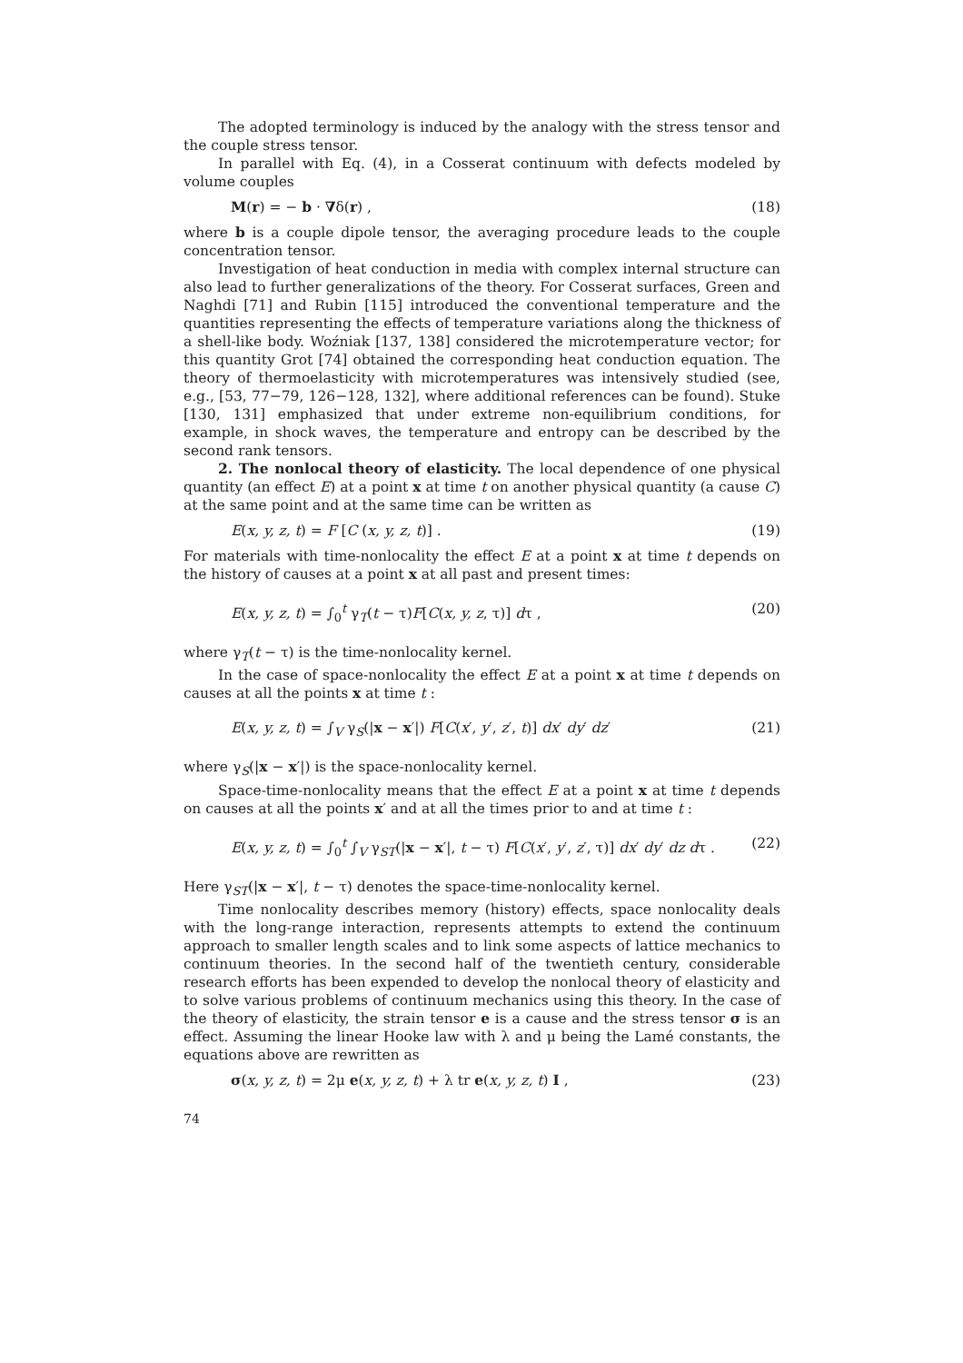The adopted terminology is induced by the analogy with the stress tensor and the couple stress tensor.
In parallel with Eq. (4), in a Cosserat continuum with defects modeled by volume couples
M(r) = − b · ∇δ(r) , (18)
where b is a couple dipole tensor, the averaging procedure leads to the couple concentration tensor.
Investigation of heat conduction in media with complex internal structure can also lead to further generalizations of the theory. For Cosserat surfaces, Green and Naghdi [71] and Rubin [115] introduced the conventional temperature and the quantities representing the effects of temperature variations along the thickness of a shell-like body. Woźniak [137, 138] considered the microtemperature vector; for this quantity Grot [74] obtained the corresponding heat conduction equation. The theory of thermoelasticity with microtemperatures was intensively studied (see, e.g., [53, 77−79, 126−128, 132], where additional references can be found). Stuke [130, 131] emphasized that under extreme non-equilibrium conditions, for example, in shock waves, the temperature and entropy can be described by the second rank tensors.
2. The nonlocal theory of elasticity. The local dependence of one physical quantity (an effect E) at a point x at time t on another physical quantity (a cause C) at the same point and at the same time can be written as
E(x, y, z, t) = F [C (x, y, z, t)] . (19)
For materials with time-nonlocality the effect E at a point x at time t depends on the history of causes at a point x at all past and present times:
E(x, y, z, t) = ∫<sub>0</sub><sup>t</sup> γ<sub>T</sub>(t − τ)F[C(x, y, z, τ)] dτ , (20)
where γ<sub>T</sub>(t − τ) is the time-nonlocality kernel.
In the case of space-nonlocality the effect E at a point x at time t depends on causes at all the points x at time t :
E(x, y, z, t) = ∫<sub>V</sub> γ<sub>S</sub>(|x − x′|) F[C(x′, y′, z′, t)] dx′ dy′ dz′ (21)
where γ<sub>S</sub>(|x − x′|) is the space-nonlocality kernel.
Space-time-nonlocality means that the effect E at a point x at time t depends on causes at all the points x′ and at all the times prior to and at time t :
E(x, y, z, t) = ∫<sub>0</sub><sup>t</sup> ∫<sub>V</sub> γ<sub>ST</sub>(|x − x′|, t − τ) F[C(x′, y′, z′, τ)] dx′ dy′ dz dτ . (22)
Here γ<sub>ST</sub>(|x − x′|, t − τ) denotes the space-time-nonlocality kernel.
Time nonlocality describes memory (history) effects, space nonlocality deals with the long-range interaction, represents attempts to extend the continuum approach to smaller length scales and to link some aspects of lattice mechanics to continuum theories. In the second half of the twentieth century, considerable research efforts has been expended to develop the nonlocal theory of elasticity and to solve various problems of continuum mechanics using this theory. In the case of the theory of elasticity, the strain tensor e is a cause and the stress tensor σ is an effect. Assuming the linear Hooke law with λ and μ being the Lamé constants, the equations above are rewritten as
σ(x, y, z, t) = 2μ e(x, y, z, t) + λ tr e(x, y, z, t) I , (23)
74